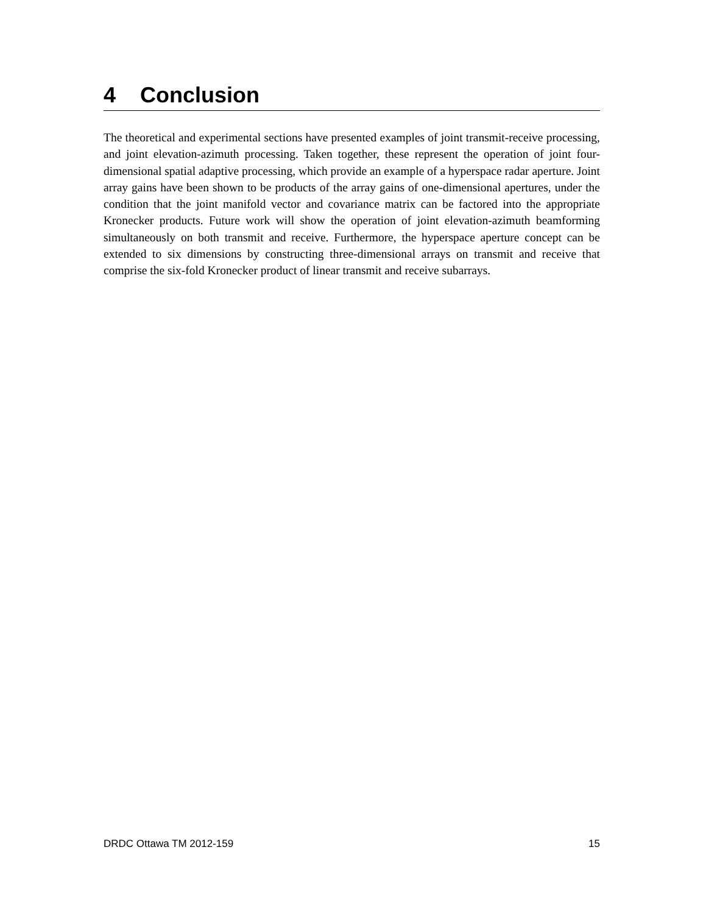4 Conclusion
The theoretical and experimental sections have presented examples of joint transmit-receive processing, and joint elevation-azimuth processing. Taken together, these represent the operation of joint four-dimensional spatial adaptive processing, which provide an example of a hyperspace radar aperture. Joint array gains have been shown to be products of the array gains of one-dimensional apertures, under the condition that the joint manifold vector and covariance matrix can be factored into the appropriate Kronecker products. Future work will show the operation of joint elevation-azimuth beamforming simultaneously on both transmit and receive. Furthermore, the hyperspace aperture concept can be extended to six dimensions by constructing three-dimensional arrays on transmit and receive that comprise the six-fold Kronecker product of linear transmit and receive subarrays.
DRDC Ottawa TM 2012-159 15